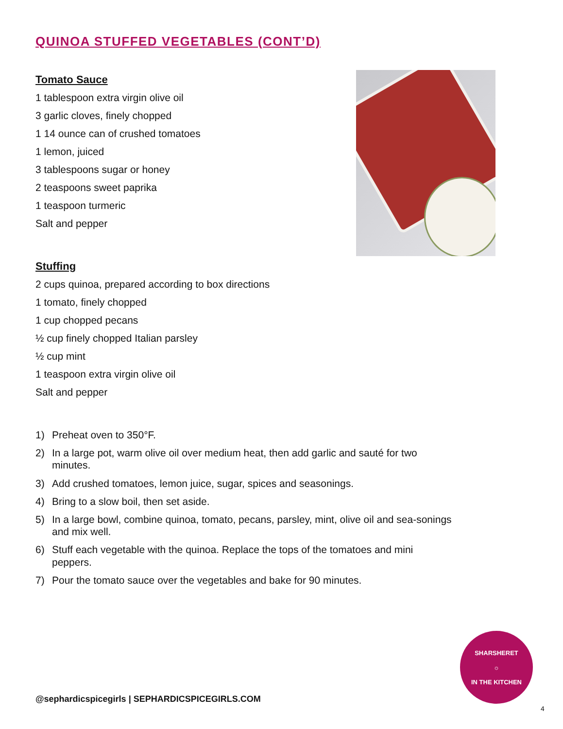QUINOA STUFFED VEGETABLES (CONT’D)
Tomato Sauce
1 tablespoon extra virgin olive oil
3 garlic cloves, finely chopped
1 14 ounce can of crushed tomatoes
1 lemon, juiced
3 tablespoons sugar or honey
2 teaspoons sweet paprika
1 teaspoon turmeric
Salt and pepper
Stuffing
2 cups quinoa, prepared according to box directions
1 tomato, finely chopped
1 cup chopped pecans
½ cup finely chopped Italian parsley
½ cup mint
1 teaspoon extra virgin olive oil
Salt and pepper
1) Preheat oven to 350°F.
2) In a large pot, warm olive oil over medium heat, then add garlic and sauté for two minutes.
3) Add crushed tomatoes, lemon juice, sugar, spices and seasonings.
4) Bring to a slow boil, then set aside.
5) In a large bowl, combine quinoa, tomato, pecans, parsley, mint, olive oil and sea-sonings and mix well.
6) Stuff each vegetable with the quinoa. Replace the tops of the tomatoes and mini peppers.
7) Pour the tomato sauce over the vegetables and bake for 90 minutes.
SHARSHERET
☼
IN THE KITCHEN
@sephardicspicegirls | SEPHARDICSPICEGIRLS.COM
4